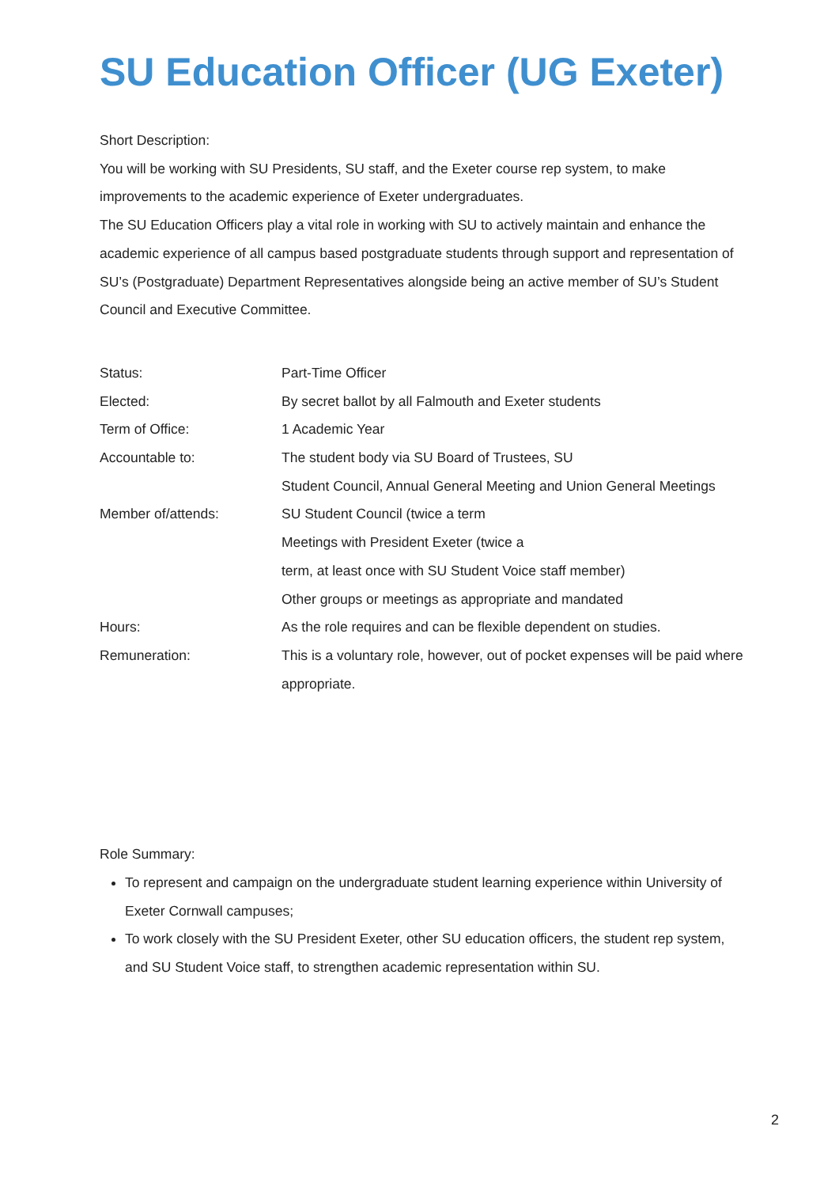SU Education Officer (UG Exeter)
Short Description:
You will be working with SU Presidents, SU staff, and the Exeter course rep system, to make improvements to the academic experience of Exeter undergraduates.
The SU Education Officers play a vital role in working with SU to actively maintain and enhance the academic experience of all campus based postgraduate students through support and representation of SU’s (Postgraduate) Department Representatives alongside being an active member of SU’s Student Council and Executive Committee.
| Status: | Part-Time Officer |
| Elected: | By secret ballot by all Falmouth and Exeter students |
| Term of Office: | 1 Academic Year |
| Accountable to: | The student body via SU Board of Trustees, SU |
| | Student Council, Annual General Meeting and Union General Meetings |
| Member of/attends: | SU Student Council (twice a term |
| | Meetings with President Exeter (twice a |
| | term, at least once with SU Student Voice staff member) |
| | Other groups or meetings as appropriate and mandated |
| Hours: | As the role requires and can be flexible dependent on studies. |
| Remuneration: | This is a voluntary role, however, out of pocket expenses will be paid where appropriate. |
Role Summary:
To represent and campaign on the undergraduate student learning experience within University of Exeter Cornwall campuses;
To work closely with the SU President Exeter, other SU education officers, the student rep system, and SU Student Voice staff, to strengthen academic representation within SU.
2